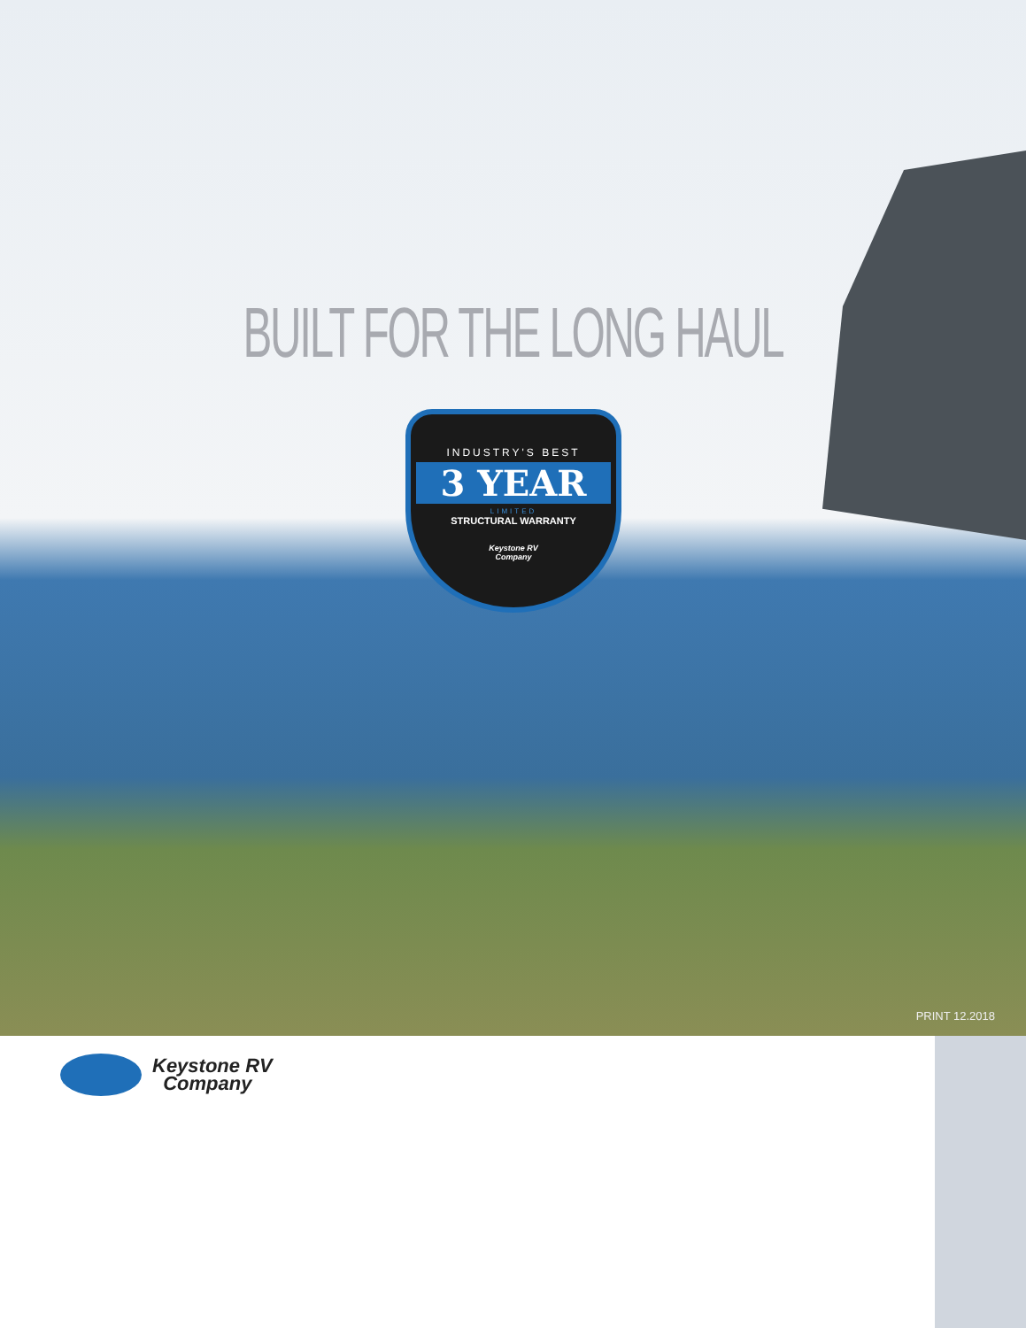BUILT FOR THE LONG HAUL
INDUSTRY'S BEST
3 YEAR
LIMITED
STRUCTURAL WARRANTY
Keystone RV
Company
PRINT 12.2018
Keystone RV
Company